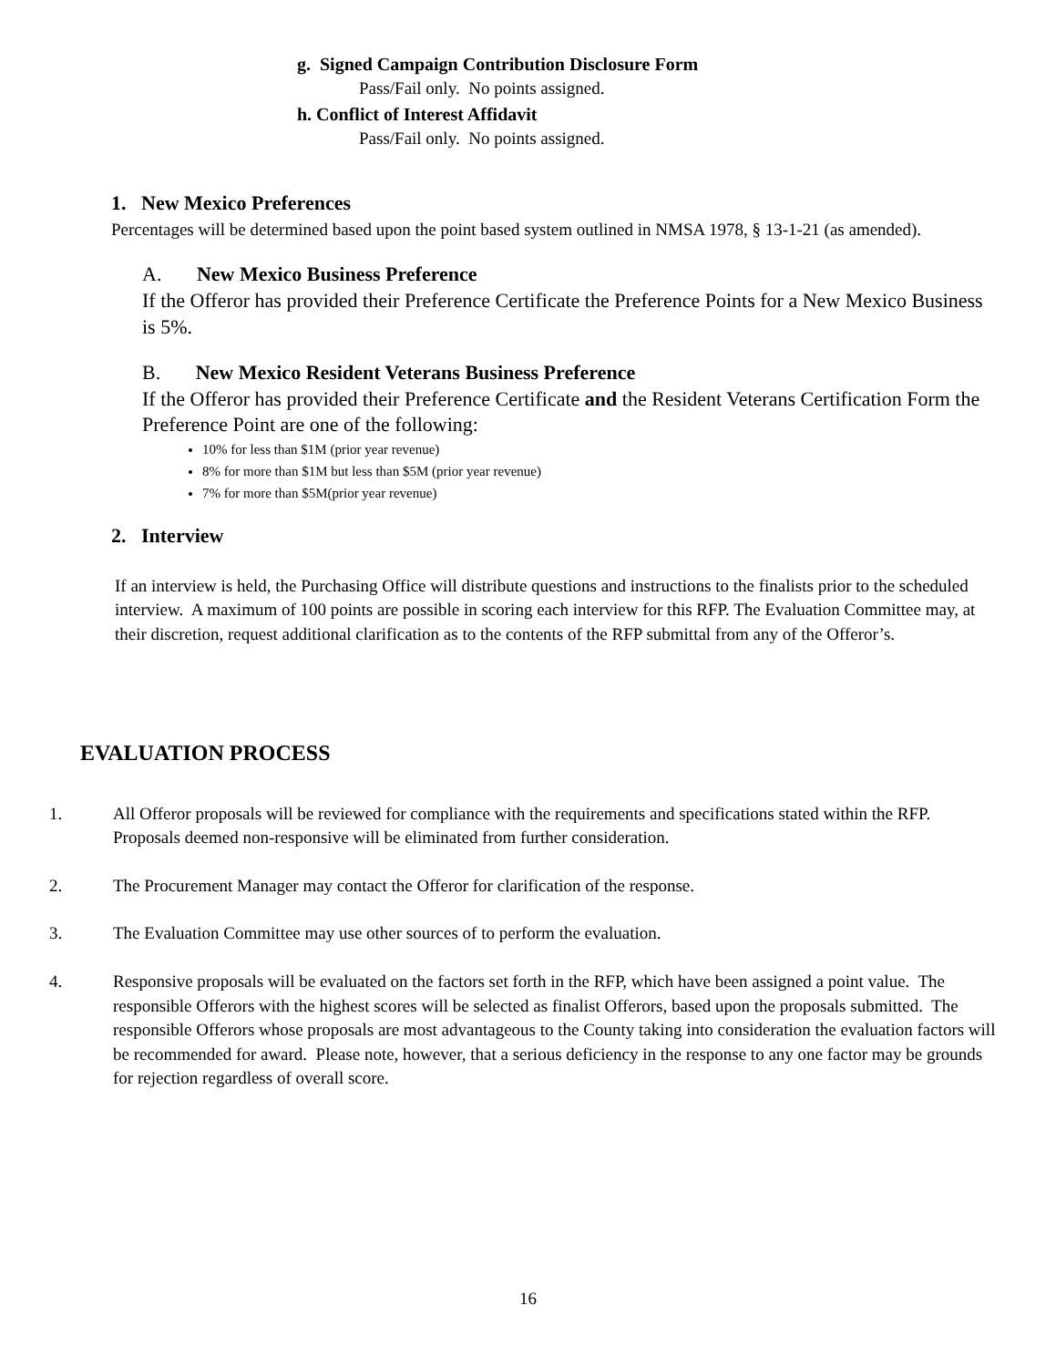g. Signed Campaign Contribution Disclosure Form
Pass/Fail only. No points assigned.
h. Conflict of Interest Affidavit
Pass/Fail only. No points assigned.
1. New Mexico Preferences
Percentages will be determined based upon the point based system outlined in NMSA 1978, § 13-1-21 (as amended).
A. New Mexico Business Preference
If the Offeror has provided their Preference Certificate the Preference Points for a New Mexico Business is 5%.
B. New Mexico Resident Veterans Business Preference
If the Offeror has provided their Preference Certificate and the Resident Veterans Certification Form the Preference Point are one of the following:
10% for less than $1M (prior year revenue)
8% for more than $1M but less than $5M (prior year revenue)
7% for more than $5M(prior year revenue)
2. Interview
If an interview is held, the Purchasing Office will distribute questions and instructions to the finalists prior to the scheduled interview. A maximum of 100 points are possible in scoring each interview for this RFP. The Evaluation Committee may, at their discretion, request additional clarification as to the contents of the RFP submittal from any of the Offeror’s.
EVALUATION PROCESS
1. All Offeror proposals will be reviewed for compliance with the requirements and specifications stated within the RFP. Proposals deemed non-responsive will be eliminated from further consideration.
2. The Procurement Manager may contact the Offeror for clarification of the response.
3. The Evaluation Committee may use other sources of to perform the evaluation.
4. Responsive proposals will be evaluated on the factors set forth in the RFP, which have been assigned a point value. The responsible Offerors with the highest scores will be selected as finalist Offerors, based upon the proposals submitted. The responsible Offerors whose proposals are most advantageous to the County taking into consideration the evaluation factors will be recommended for award. Please note, however, that a serious deficiency in the response to any one factor may be grounds for rejection regardless of overall score.
16